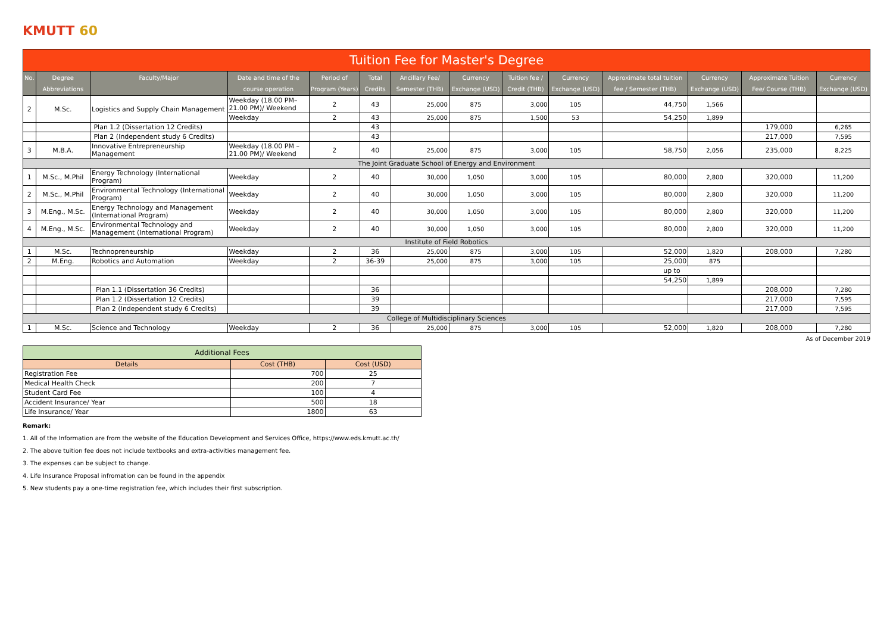KMUTT 60
| Tuition Fee for Master's Degree | | | | | | | | | | | | | |
| No. | Degree Abbreviations | Faculty/Major | Date and time of the course operation | Period of Program (Years) | Total Credits | Ancillary Fee/ Semester (THB) | Currency Exchange (USD) | Tuition fee / Credit (THB) | Currency Exchange (USD) | Approximate total tuition fee / Semester (THB) | Currency Exchange (USD) | Approximate Tuition Fee/ Course (THB) | Currency Exchange (USD) |
| 2 | M.Sc. | Logistics and Supply Chain Management | Weekday (18.00 PM– 21.00 PM)/ Weekend | 2 | 43 | 25,000 | 875 | 3,000 | 105 | 44,750 | 1,566 | | |
| | | | Weekday | 2 | 43 | 25,000 | 875 | 1,500 | 53 | 54,250 | 1,899 | | |
| | | Plan 1.2 (Dissertation 12 Credits) | | | 43 | | | | | | | 179,000 | 6,265 |
| | | Plan 2 (Independent study 6 Credits) | | | 43 | | | | | | | 217,000 | 7,595 |
| 3 | M.B.A. | Innovative Entrepreneurship Management | Weekday (18.00 PM – 21.00 PM)/ Weekend | 2 | 40 | 25,000 | 875 | 3,000 | 105 | 58,750 | 2,056 | 235,000 | 8,225 |
| The Joint Graduate School of Energy and Environment | | | | | | | | | | | | | |
| 1 | M.Sc., M.Phil | Energy Technology (International Program) | Weekday | 2 | 40 | 30,000 | 1,050 | 3,000 | 105 | 80,000 | 2,800 | 320,000 | 11,200 |
| 2 | M.Sc., M.Phil | Environmental Technology (International Program) | Weekday | 2 | 40 | 30,000 | 1,050 | 3,000 | 105 | 80,000 | 2,800 | 320,000 | 11,200 |
| 3 | M.Eng., M.Sc. | Energy Technology and Management (International Program) | Weekday | 2 | 40 | 30,000 | 1,050 | 3,000 | 105 | 80,000 | 2,800 | 320,000 | 11,200 |
| 4 | M.Eng., M.Sc. | Environmental Technology and Management (International Program) | Weekday | 2 | 40 | 30,000 | 1,050 | 3,000 | 105 | 80,000 | 2,800 | 320,000 | 11,200 |
| Institute of Field Robotics | | | | | | | | | | | | | |
| 1 | M.Sc. | Technopreneurship | Weekday | 2 | 36 | 25,000 | 875 | 3,000 | 105 | 52,000 | 1,820 | 208,000 | 7,280 |
| 2 | M.Eng. | Robotics and Automation | Weekday | 2 | 36-39 | 25,000 | 875 | 3,000 | 105 | 25,000 | 875 | | |
| | | | | | | | | | | up to | | | |
| | | | | | | | | | | 54,250 | 1,899 | | |
| | | Plan 1.1 (Dissertation 36 Credits) | | | 36 | | | | | | | 208,000 | 7,280 |
| | | Plan 1.2 (Dissertation 12 Credits) | | | 39 | | | | | | | 217,000 | 7,595 |
| | | Plan 2 (Independent study 6 Credits) | | | 39 | | | | | | | 217,000 | 7,595 |
| College of Multidisciplinary Sciences | | | | | | | | | | | | | |
| 1 | M.Sc. | Science and Technology | Weekday | 2 | 36 | 25,000 | 875 | 3,000 | 105 | 52,000 | 1,820 | 208,000 | 7,280 |
As of December 2019
| Additional Fees | | |
| Details | Cost (THB) | Cost (USD) |
| Registration Fee | 700 | 25 |
| Medical Health Check | 200 | 7 |
| Student Card Fee | 100 | 4 |
| Accident Insurance/ Year | 500 | 18 |
| Life Insurance/ Year | 1800 | 63 |
Remark:
1. All of the Information are from the website of the Education Development and Services Office, https://www.eds.kmutt.ac.th/
2. The above tuition fee does not include textbooks and extra-activities management fee.
3. The expenses can be subject to change.
4. Life Insurance Proposal infromation can be found in the appendix
5. New students pay a one-time registration fee, which includes their first subscription.